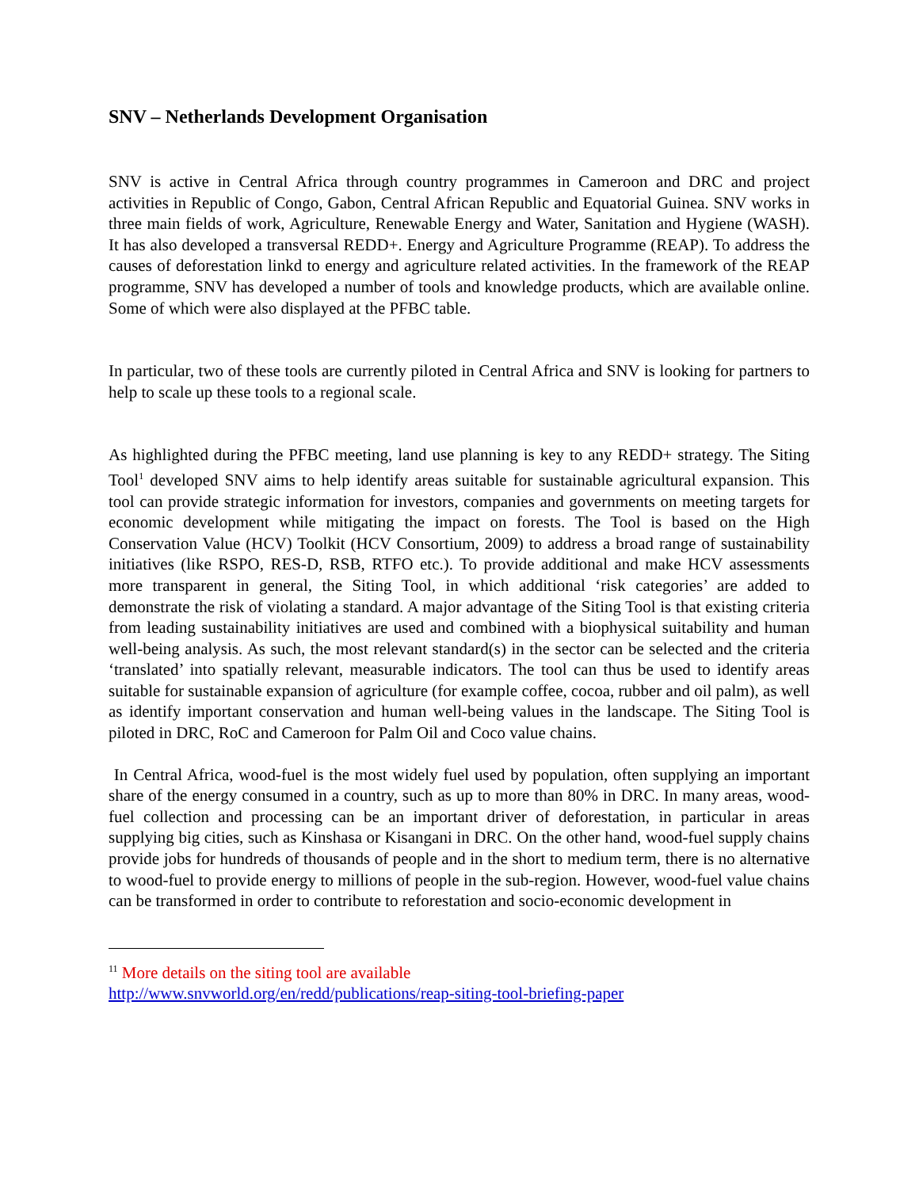SNV – Netherlands Development Organisation
SNV is active in Central Africa through country programmes in Cameroon and DRC and project activities in Republic of Congo, Gabon, Central African Republic and Equatorial Guinea. SNV works in three main fields of work, Agriculture, Renewable Energy and Water, Sanitation and Hygiene (WASH). It has also developed a transversal REDD+. Energy and Agriculture Programme (REAP). To address the causes of deforestation linkd to energy and agriculture related activities. In the framework of the REAP programme, SNV has developed a number of tools and knowledge products, which are available online. Some of which were also displayed at the PFBC table.
In particular, two of these tools are currently piloted in Central Africa and SNV is looking for partners to help to scale up these tools to a regional scale.
As highlighted during the PFBC meeting, land use planning is key to any REDD+ strategy. The Siting Tool<sup>1</sup> developed SNV aims to help identify areas suitable for sustainable agricultural expansion. This tool can provide strategic information for investors, companies and governments on meeting targets for economic development while mitigating the impact on forests. The Tool is based on the High Conservation Value (HCV) Toolkit (HCV Consortium, 2009) to address a broad range of sustainability initiatives (like RSPO, RES-D, RSB, RTFO etc.). To provide additional and make HCV assessments more transparent in general, the Siting Tool, in which additional ‘risk categories’ are added to demonstrate the risk of violating a standard. A major advantage of the Siting Tool is that existing criteria from leading sustainability initiatives are used and combined with a biophysical suitability and human well-being analysis. As such, the most relevant standard(s) in the sector can be selected and the criteria ‘translated’ into spatially relevant, measurable indicators. The tool can thus be used to identify areas suitable for sustainable expansion of agriculture (for example coffee, cocoa, rubber and oil palm), as well as identify important conservation and human well-being values in the landscape. The Siting Tool is piloted in DRC, RoC and Cameroon for Palm Oil and Coco value chains.
In Central Africa, wood-fuel is the most widely fuel used by population, often supplying an important share of the energy consumed in a country, such as up to more than 80% in DRC. In many areas, wood-fuel collection and processing can be an important driver of deforestation, in particular in areas supplying big cities, such as Kinshasa or Kisangani in DRC. On the other hand, wood-fuel supply chains provide jobs for hundreds of thousands of people and in the short to medium term, there is no alternative to wood-fuel to provide energy to millions of people in the sub-region. However, wood-fuel value chains can be transformed in order to contribute to reforestation and socio-economic development in
<sup>11</sup> More details on the siting tool are available
http://www.snvworld.org/en/redd/publications/reap-siting-tool-briefing-paper